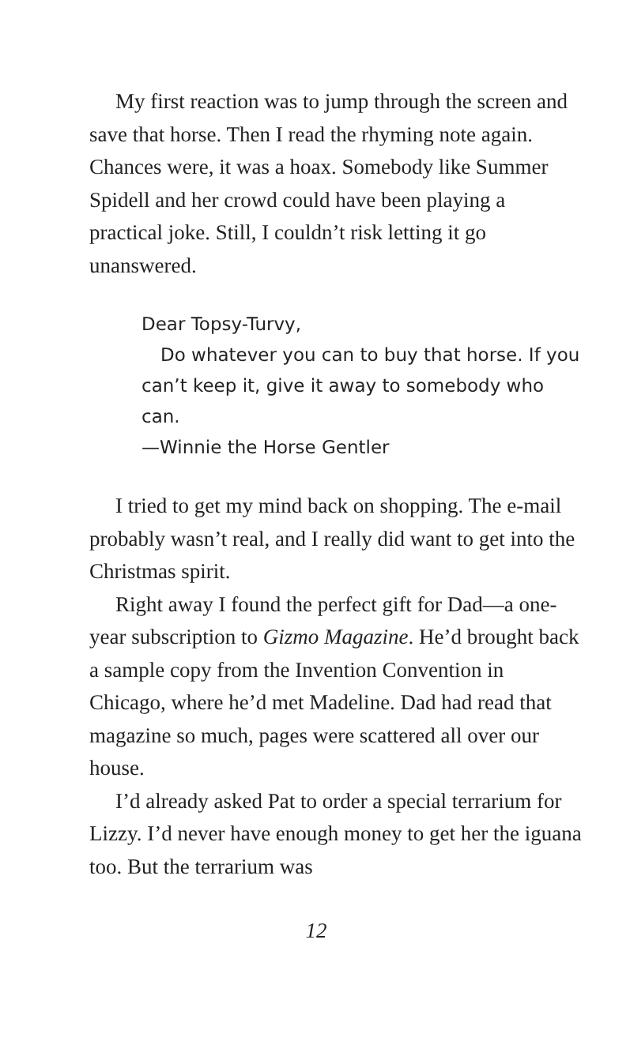My first reaction was to jump through the screen and save that horse. Then I read the rhyming note again. Chances were, it was a hoax. Somebody like Summer Spidell and her crowd could have been playing a practical joke. Still, I couldn’t risk letting it go unanswered.
Dear Topsy-Turvy,
Do whatever you can to buy that horse. If you can’t keep it, give it away to somebody who can.
—Winnie the Horse Gentler
I tried to get my mind back on shopping. The e-mail probably wasn’t real, and I really did want to get into the Christmas spirit.
Right away I found the perfect gift for Dad—a one-year subscription to Gizmo Magazine. He’d brought back a sample copy from the Invention Convention in Chicago, where he’d met Madeline. Dad had read that magazine so much, pages were scattered all over our house.
I’d already asked Pat to order a special terrarium for Lizzy. I’d never have enough money to get her the iguana too. But the terrarium was
12